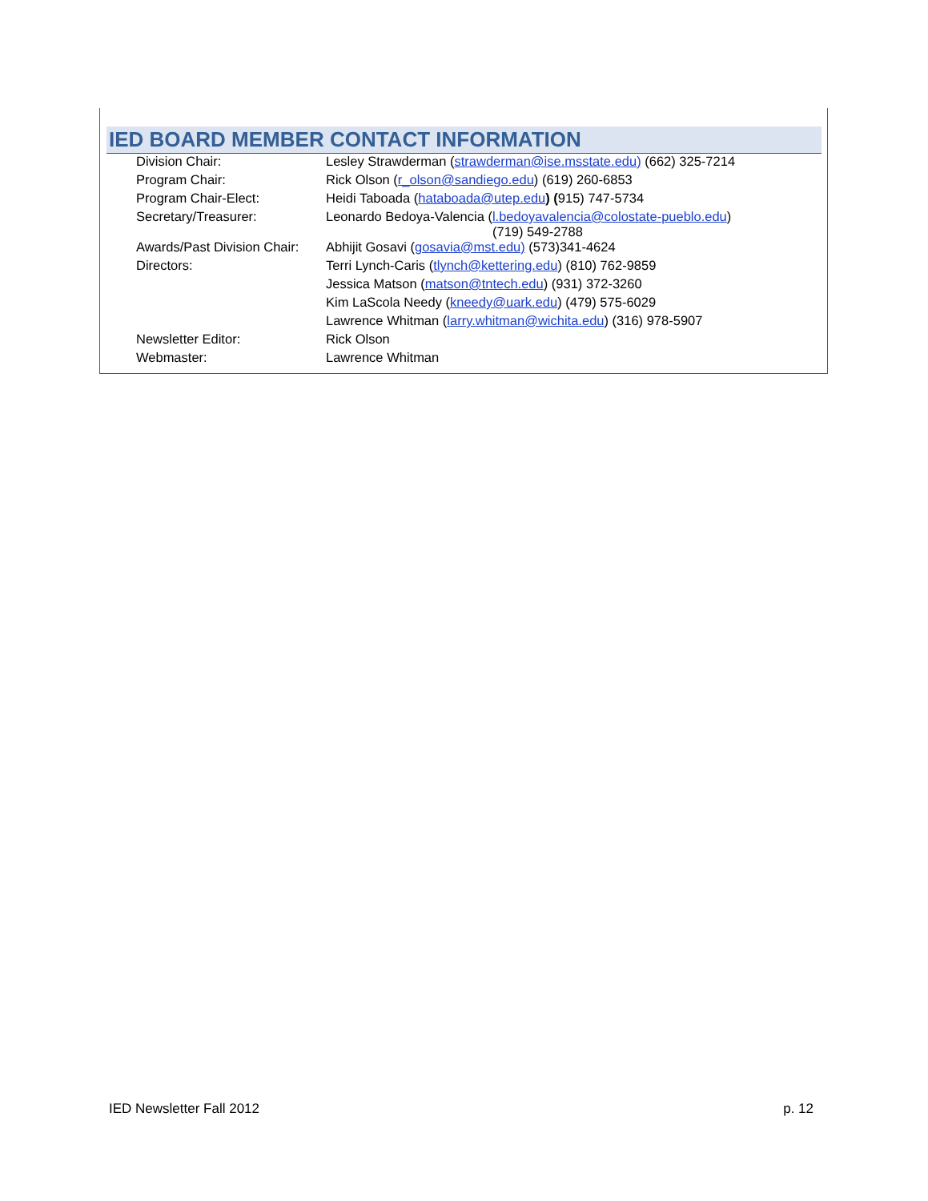IED BOARD MEMBER CONTACT INFORMATION
| Division Chair: | Lesley Strawderman ( strawderman@ise.msstate.edu) (662) 325-7214 |
| Program Chair: | Rick Olson ( r_olson@sandiego.edu ) (619) 260-6853 |
| Program Chair-Elect: | Heidi Taboada ( hataboada@utep.edu ) ( 915) 747-5734 |
| Secretary/Treasurer: | Leonardo Bedoya-Valencia ( l.bedoyavalencia@colostate-pueblo.edu ) (719) 549-2788 |
| Awards/Past Division Chair: | Abhijit Gosavi ( gosavia@mst.edu) (573)341-4624 |
| Directors: | Terri Lynch-Caris ( tlynch@kettering.edu ) (810) 762-9859 |
| | Jessica Matson ( matson@tntech.edu ) (931) 372-3260 |
| | Kim LaScola Needy ( kneedy@uark.edu ) (479) 575-6029 |
| | Lawrence Whitman ( larry.whitman@wichita.edu ) (316) 978-5907 |
| Newsletter Editor: | Rick Olson |
| Webmaster: | Lawrence Whitman |
IED Newsletter Fall 2012 p. 12